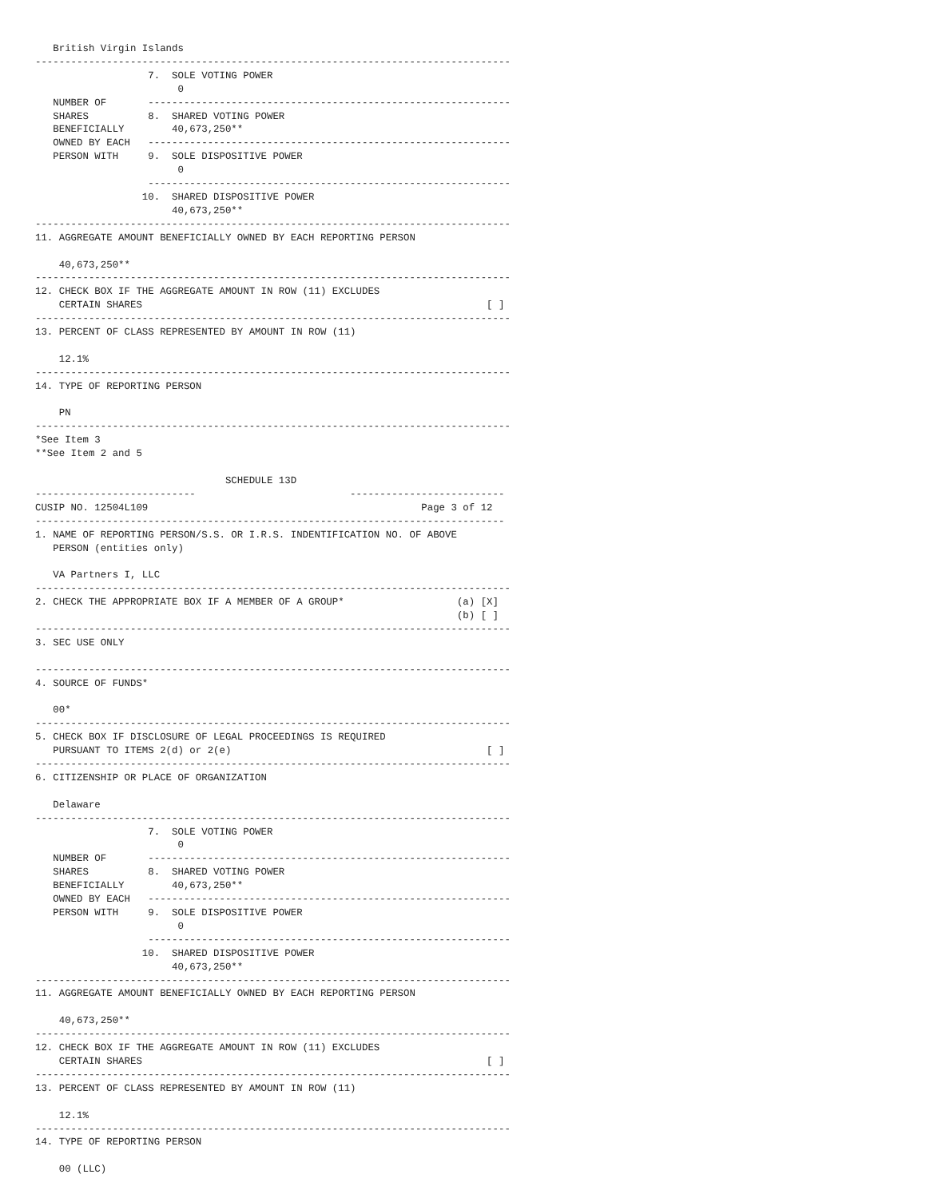British Virgin Islands
--------------------------------------------------------------------------------
                   7.  SOLE VOTING POWER
                        0
   NUMBER OF       -------------------------------------------------------------
   SHARES          8.  SHARED VOTING POWER
   BENEFICIALLY        40,673,250**
   OWNED BY EACH   -------------------------------------------------------------
   PERSON WITH     9.  SOLE DISPOSITIVE POWER
                        0
                   -------------------------------------------------------------
                  10.  SHARED DISPOSITIVE POWER
                       40,673,250**
--------------------------------------------------------------------------------
11. AGGREGATE AMOUNT BENEFICIALLY OWNED BY EACH REPORTING PERSON

    40,673,250**
--------------------------------------------------------------------------------
12. CHECK BOX IF THE AGGREGATE AMOUNT IN ROW (11) EXCLUDES
    CERTAIN SHARES                                                          [ ]
--------------------------------------------------------------------------------
13. PERCENT OF CLASS REPRESENTED BY AMOUNT IN ROW (11)

    12.1%
--------------------------------------------------------------------------------
14. TYPE OF REPORTING PERSON

    PN
--------------------------------------------------------------------------------
*See Item 3
**See Item 2 and 5

                                SCHEDULE 13D
---------------------------                          --------------------------
CUSIP NO. 12504L109                                              Page 3 of 12
-------------------------------------------------------------------------------
1. NAME OF REPORTING PERSON/S.S. OR I.R.S. INDENTIFICATION NO. OF ABOVE
   PERSON (entities only)

   VA Partners I, LLC
--------------------------------------------------------------------------------
2. CHECK THE APPROPRIATE BOX IF A MEMBER OF A GROUP*                   (a) [X]
                                                                       (b) [ ]
--------------------------------------------------------------------------------
3. SEC USE ONLY

--------------------------------------------------------------------------------
4. SOURCE OF FUNDS*

   00*
--------------------------------------------------------------------------------
5. CHECK BOX IF DISCLOSURE OF LEGAL PROCEEDINGS IS REQUIRED
   PURSUANT TO ITEMS 2(d) or 2(e)                                           [ ]
--------------------------------------------------------------------------------
6. CITIZENSHIP OR PLACE OF ORGANIZATION

   Delaware
--------------------------------------------------------------------------------
                   7.  SOLE VOTING POWER
                        0
   NUMBER OF       -------------------------------------------------------------
   SHARES          8.  SHARED VOTING POWER
   BENEFICIALLY        40,673,250**
   OWNED BY EACH   -------------------------------------------------------------
   PERSON WITH     9.  SOLE DISPOSITIVE POWER
                        0
                   -------------------------------------------------------------
                  10.  SHARED DISPOSITIVE POWER
                       40,673,250**
--------------------------------------------------------------------------------
11. AGGREGATE AMOUNT BENEFICIALLY OWNED BY EACH REPORTING PERSON

    40,673,250**
--------------------------------------------------------------------------------
12. CHECK BOX IF THE AGGREGATE AMOUNT IN ROW (11) EXCLUDES
    CERTAIN SHARES                                                          [ ]
--------------------------------------------------------------------------------
13. PERCENT OF CLASS REPRESENTED BY AMOUNT IN ROW (11)

    12.1%
--------------------------------------------------------------------------------
14. TYPE OF REPORTING PERSON

    00 (LLC)